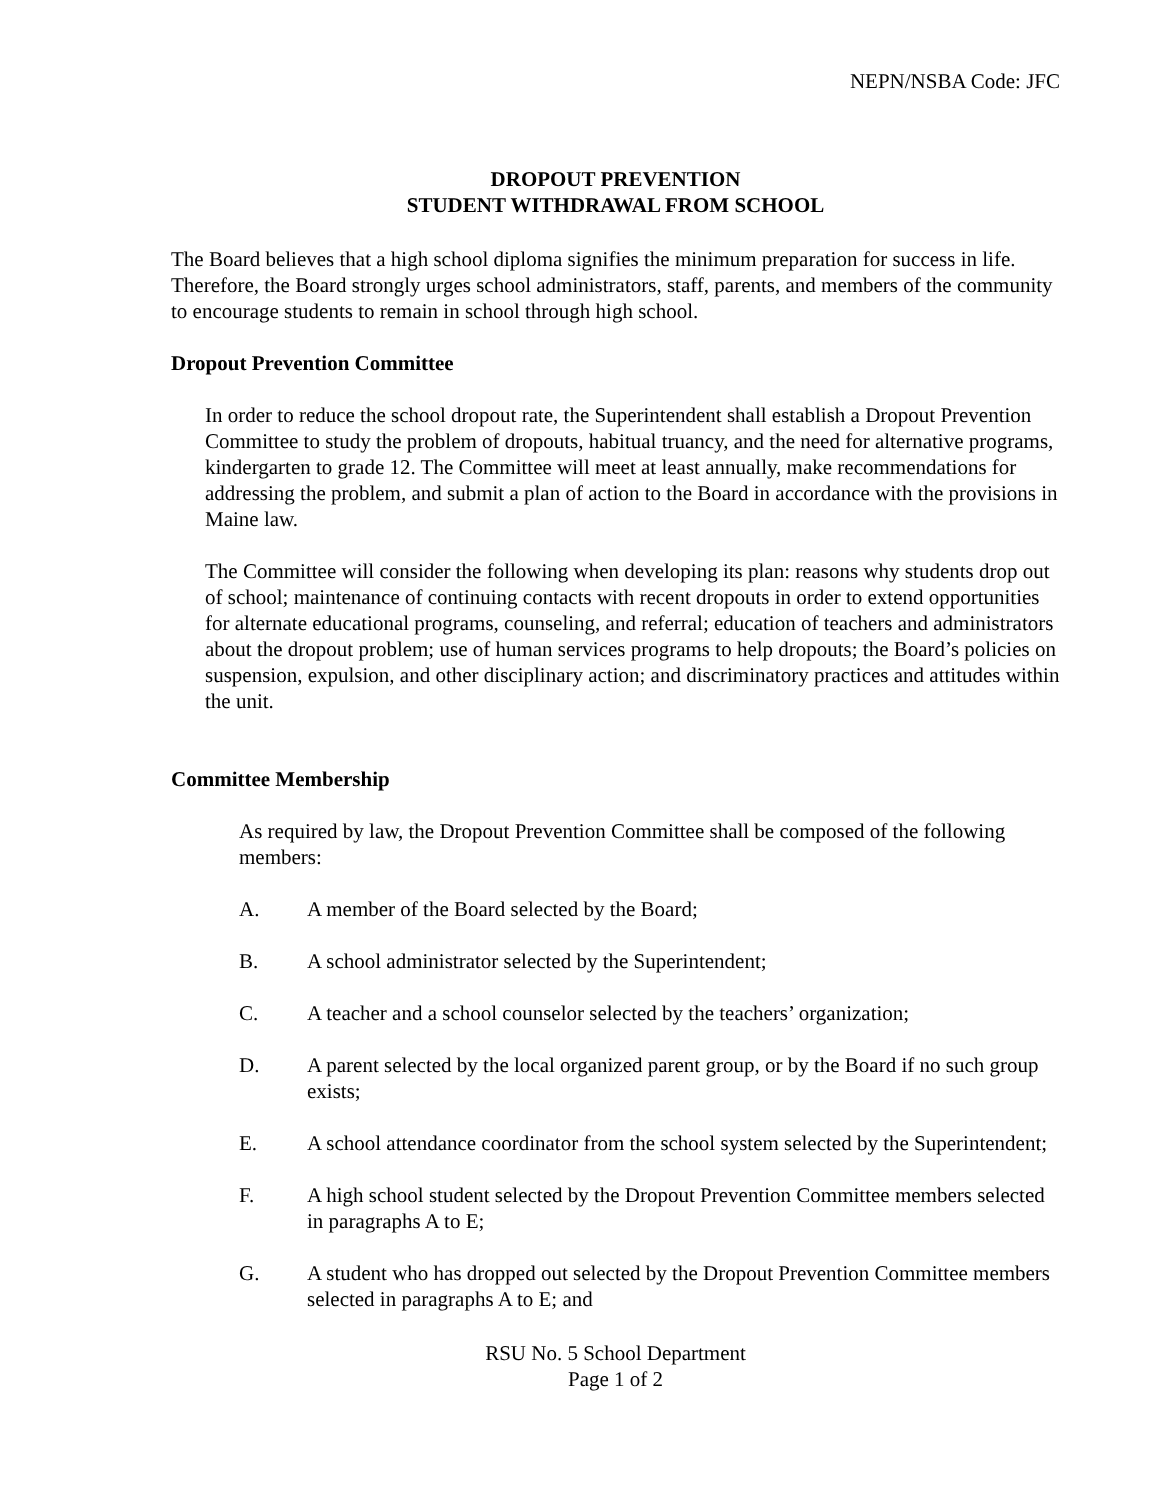NEPN/NSBA Code: JFC
DROPOUT PREVENTION
STUDENT WITHDRAWAL FROM SCHOOL
The Board believes that a high school diploma signifies the minimum preparation for success in life. Therefore, the Board strongly urges school administrators, staff, parents, and members of the community to encourage students to remain in school through high school.
Dropout Prevention Committee
In order to reduce the school dropout rate, the Superintendent shall establish a Dropout Prevention Committee to study the problem of dropouts, habitual truancy, and the need for alternative programs, kindergarten to grade 12. The Committee will meet at least annually, make recommendations for addressing the problem, and submit a plan of action to the Board in accordance with the provisions in Maine law.
The Committee will consider the following when developing its plan: reasons why students drop out of school; maintenance of continuing contacts with recent dropouts in order to extend opportunities for alternate educational programs, counseling, and referral; education of teachers and administrators about the dropout problem; use of human services programs to help dropouts; the Board’s policies on suspension, expulsion, and other disciplinary action; and discriminatory practices and attitudes within the unit.
Committee Membership
As required by law, the Dropout Prevention Committee shall be composed of the following members:
A. A member of the Board selected by the Board;
B. A school administrator selected by the Superintendent;
C. A teacher and a school counselor selected by the teachers’ organization;
D. A parent selected by the local organized parent group, or by the Board if no such group exists;
E. A school attendance coordinator from the school system selected by the Superintendent;
F. A high school student selected by the Dropout Prevention Committee members selected in paragraphs A to E;
G. A student who has dropped out selected by the Dropout Prevention Committee members selected in paragraphs A to E; and
RSU No. 5 School Department
Page 1 of 2